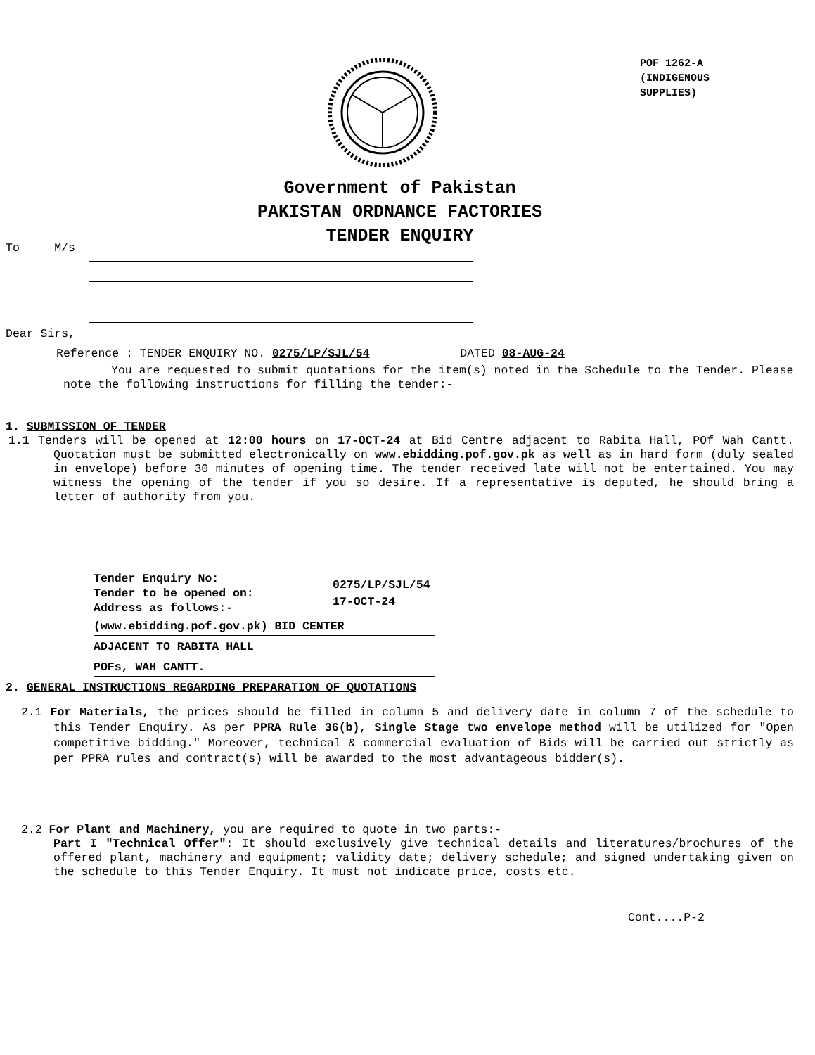POF 1262-A
(INDIGENOUS
SUPPLIES)
Government of Pakistan
PAKISTAN ORDNANCE FACTORIES
TENDER ENQUIRY
To M/s
Dear Sirs,
Reference : TENDER ENQUIRY NO. 0275/LP/SJL/54 DATED 08-AUG-24
You are requested to submit quotations for the item(s) noted in the Schedule to the Tender. Please note the following instructions for filling the tender:-
1. SUBMISSION OF TENDER
1.1 Tenders will be opened at 12:00 hours on 17-OCT-24 at Bid Centre adjacent to Rabita Hall, POf Wah Cantt. Quotation must be submitted electronically on www.ebidding.pof.gov.pk as well as in hard form (duly sealed in envelope) before 30 minutes of opening time. The tender received late will not be entertained. You may witness the opening of the tender if you so desire. If a representative is deputed, he should bring a letter of authority from you.
Tender Enquiry No:
Tender to be opened on:
Address as follows:-
0275/LP/SJL/54
17-OCT-24
(www.ebidding.pof.gov.pk) BID CENTER
ADJACENT TO RABITA HALL
POFs, WAH CANTT.
2. GENERAL INSTRUCTIONS REGARDING PREPARATION OF QUOTATIONS
2.1 For Materials, the prices should be filled in column 5 and delivery date in column 7 of the schedule to this Tender Enquiry. As per PPRA Rule 36(b), Single Stage two envelope method will be utilized for "Open competitive bidding." Moreover, technical & commercial evaluation of Bids will be carried out strictly as per PPRA rules and contract(s) will be awarded to the most advantageous bidder(s).
2.2 For Plant and Machinery, you are required to quote in two parts:-
Part I "Technical Offer": It should exclusively give technical details and literatures/brochures of the offered plant, machinery and equipment; validity date; delivery schedule; and signed undertaking given on the schedule to this Tender Enquiry. It must not indicate price, costs etc.
Cont....P-2